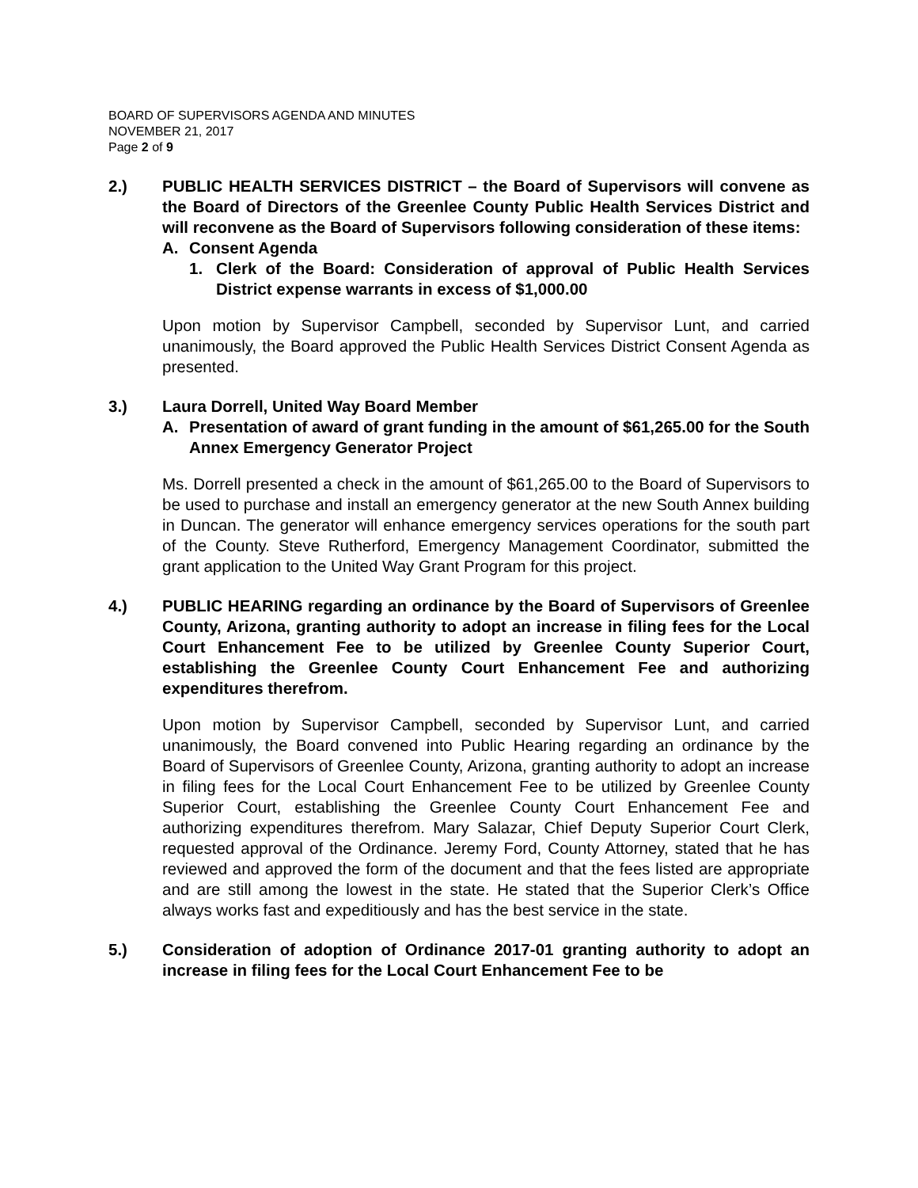BOARD OF SUPERVISORS AGENDA AND MINUTES
NOVEMBER 21, 2017
Page 2 of 9
2.) PUBLIC HEALTH SERVICES DISTRICT – the Board of Supervisors will convene as the Board of Directors of the Greenlee County Public Health Services District and will reconvene as the Board of Supervisors following consideration of these items:
A. Consent Agenda
1. Clerk of the Board: Consideration of approval of Public Health Services District expense warrants in excess of $1,000.00
Upon motion by Supervisor Campbell, seconded by Supervisor Lunt, and carried unanimously, the Board approved the Public Health Services District Consent Agenda as presented.
3.) Laura Dorrell, United Way Board Member
A. Presentation of award of grant funding in the amount of $61,265.00 for the South Annex Emergency Generator Project
Ms. Dorrell presented a check in the amount of $61,265.00 to the Board of Supervisors to be used to purchase and install an emergency generator at the new South Annex building in Duncan. The generator will enhance emergency services operations for the south part of the County. Steve Rutherford, Emergency Management Coordinator, submitted the grant application to the United Way Grant Program for this project.
4.) PUBLIC HEARING regarding an ordinance by the Board of Supervisors of Greenlee County, Arizona, granting authority to adopt an increase in filing fees for the Local Court Enhancement Fee to be utilized by Greenlee County Superior Court, establishing the Greenlee County Court Enhancement Fee and authorizing expenditures therefrom.
Upon motion by Supervisor Campbell, seconded by Supervisor Lunt, and carried unanimously, the Board convened into Public Hearing regarding an ordinance by the Board of Supervisors of Greenlee County, Arizona, granting authority to adopt an increase in filing fees for the Local Court Enhancement Fee to be utilized by Greenlee County Superior Court, establishing the Greenlee County Court Enhancement Fee and authorizing expenditures therefrom. Mary Salazar, Chief Deputy Superior Court Clerk, requested approval of the Ordinance. Jeremy Ford, County Attorney, stated that he has reviewed and approved the form of the document and that the fees listed are appropriate and are still among the lowest in the state. He stated that the Superior Clerk’s Office always works fast and expeditiously and has the best service in the state.
5.) Consideration of adoption of Ordinance 2017-01 granting authority to adopt an increase in filing fees for the Local Court Enhancement Fee to be